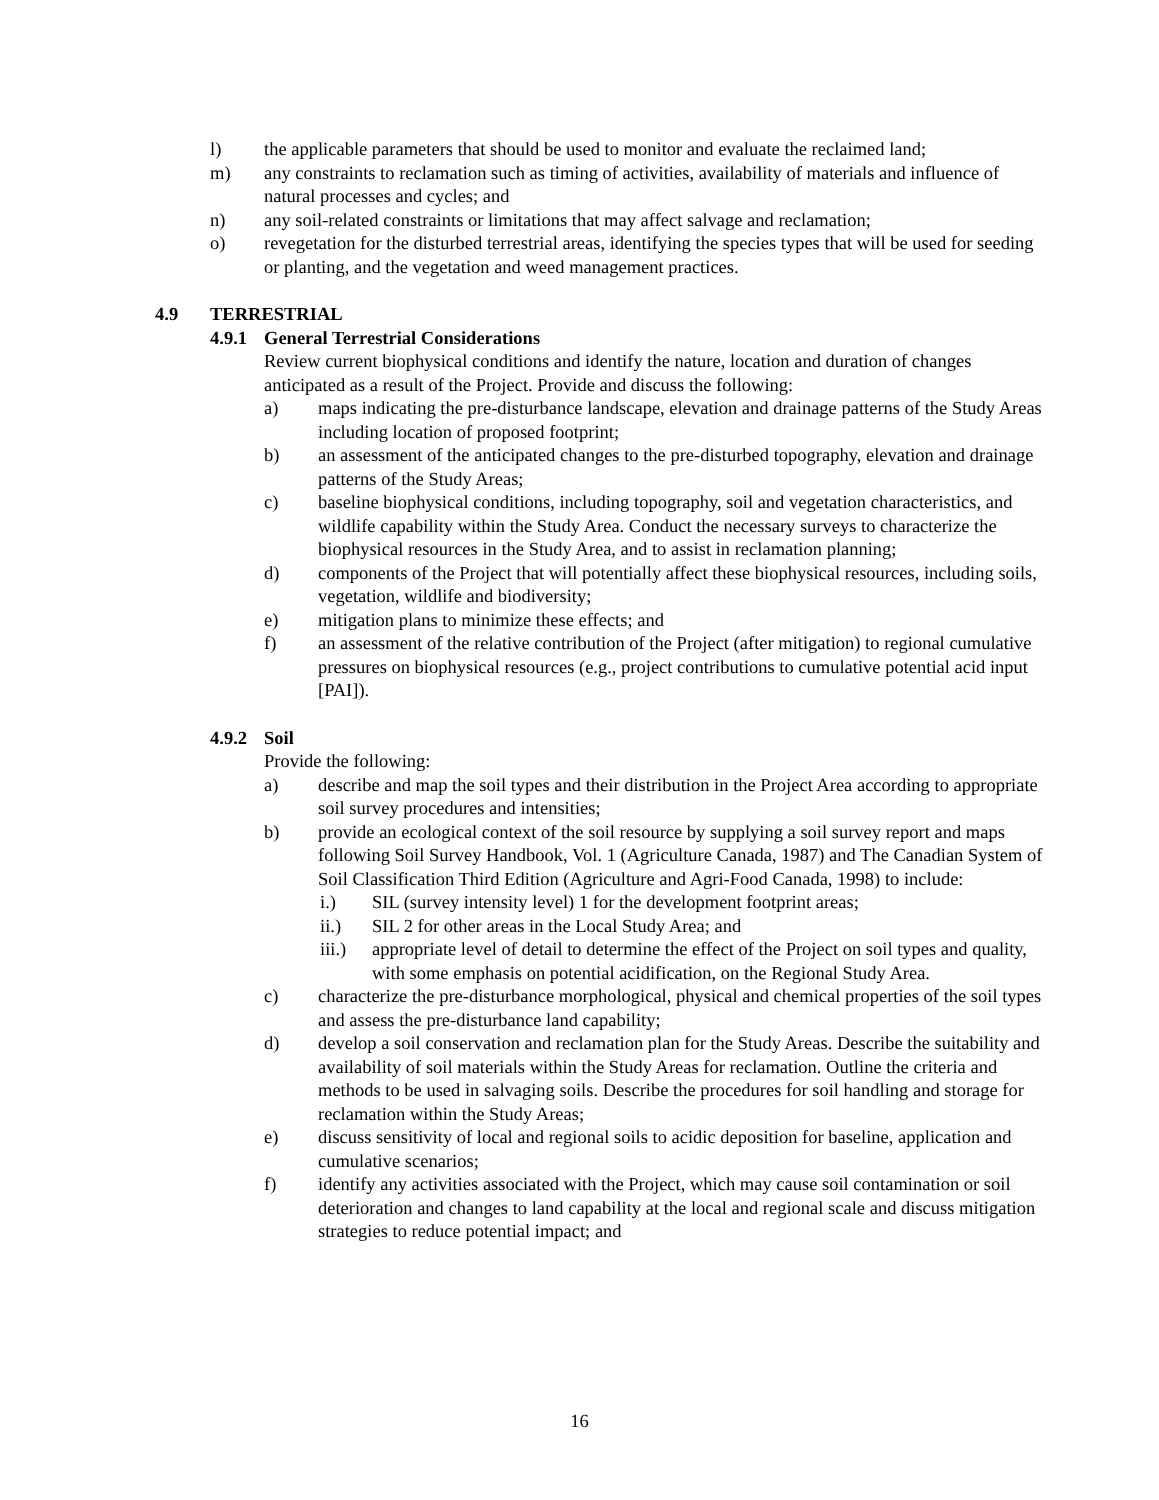l) the applicable parameters that should be used to monitor and evaluate the reclaimed land;
m) any constraints to reclamation such as timing of activities, availability of materials and influence of natural processes and cycles; and
n) any soil-related constraints or limitations that may affect salvage and reclamation;
o) revegetation for the disturbed terrestrial areas, identifying the species types that will be used for seeding or planting, and the vegetation and weed management practices.
4.9 TERRESTRIAL
4.9.1 General Terrestrial Considerations
Review current biophysical conditions and identify the nature, location and duration of changes anticipated as a result of the Project. Provide and discuss the following:
a) maps indicating the pre-disturbance landscape, elevation and drainage patterns of the Study Areas including location of proposed footprint;
b) an assessment of the anticipated changes to the pre-disturbed topography, elevation and drainage patterns of the Study Areas;
c) baseline biophysical conditions, including topography, soil and vegetation characteristics, and wildlife capability within the Study Area. Conduct the necessary surveys to characterize the biophysical resources in the Study Area, and to assist in reclamation planning;
d) components of the Project that will potentially affect these biophysical resources, including soils, vegetation, wildlife and biodiversity;
e) mitigation plans to minimize these effects; and
f) an assessment of the relative contribution of the Project (after mitigation) to regional cumulative pressures on biophysical resources (e.g., project contributions to cumulative potential acid input [PAI]).
4.9.2 Soil
Provide the following:
a) describe and map the soil types and their distribution in the Project Area according to appropriate soil survey procedures and intensities;
b) provide an ecological context of the soil resource by supplying a soil survey report and maps following Soil Survey Handbook, Vol. 1 (Agriculture Canada, 1987) and The Canadian System of Soil Classification Third Edition (Agriculture and Agri-Food Canada, 1998) to include:
i.) SIL (survey intensity level) 1 for the development footprint areas;
ii.) SIL 2 for other areas in the Local Study Area; and
iii.) appropriate level of detail to determine the effect of the Project on soil types and quality, with some emphasis on potential acidification, on the Regional Study Area.
c) characterize the pre-disturbance morphological, physical and chemical properties of the soil types and assess the pre-disturbance land capability;
d) develop a soil conservation and reclamation plan for the Study Areas. Describe the suitability and availability of soil materials within the Study Areas for reclamation. Outline the criteria and methods to be used in salvaging soils. Describe the procedures for soil handling and storage for reclamation within the Study Areas;
e) discuss sensitivity of local and regional soils to acidic deposition for baseline, application and cumulative scenarios;
f) identify any activities associated with the Project, which may cause soil contamination or soil deterioration and changes to land capability at the local and regional scale and discuss mitigation strategies to reduce potential impact; and
16